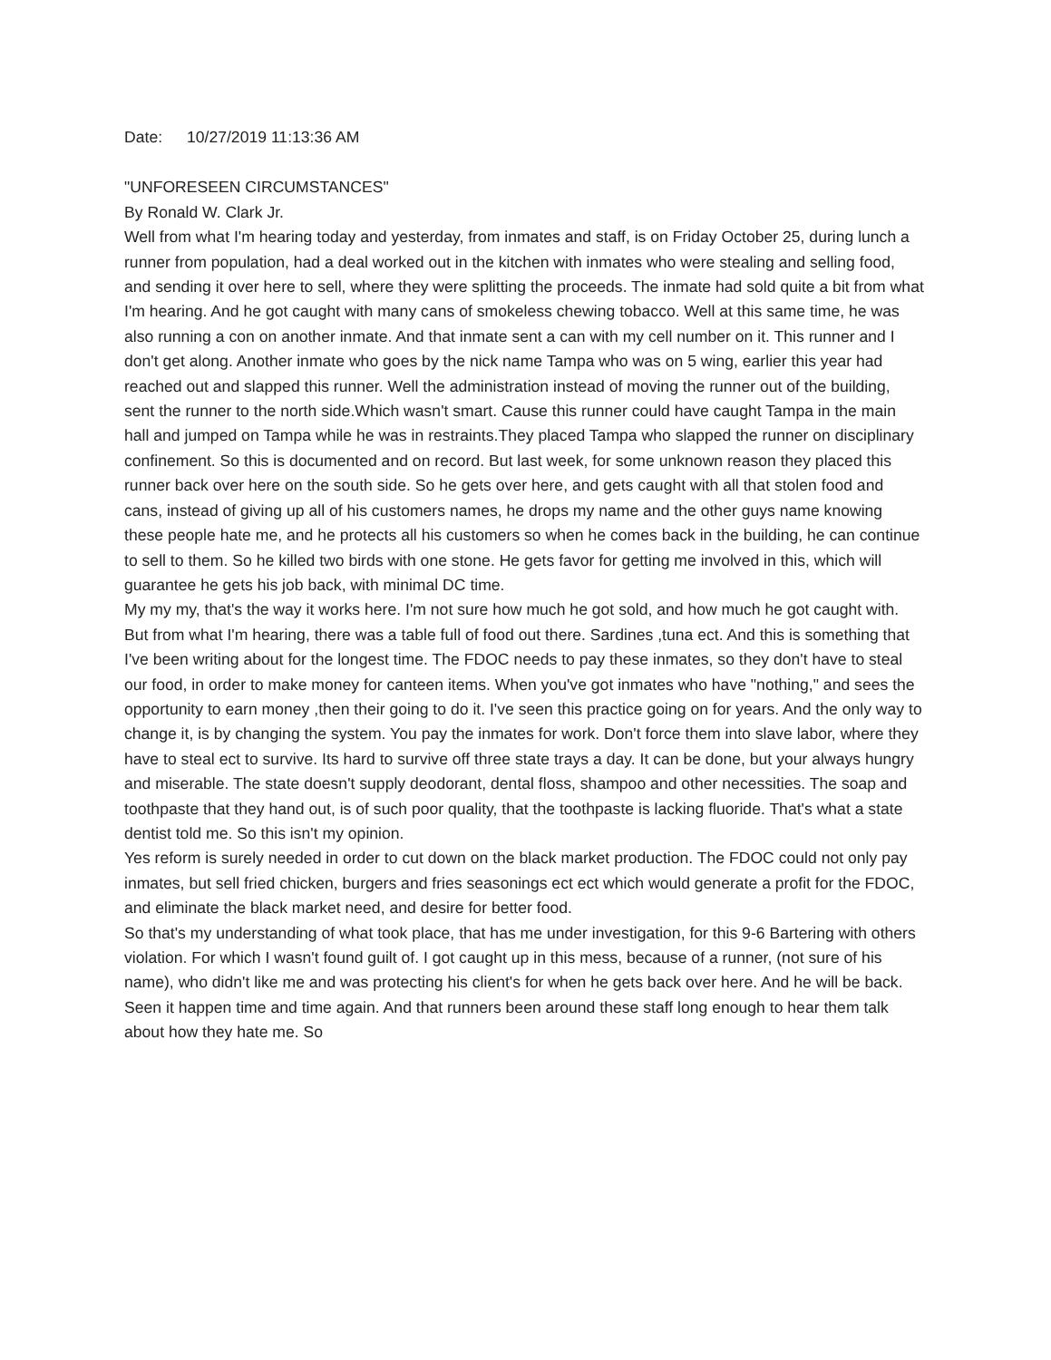Date: 10/27/2019 11:13:36 AM
"UNFORESEEN CIRCUMSTANCES"
By Ronald W. Clark Jr.
Well from what I'm hearing today and yesterday, from inmates and staff, is on Friday October 25, during lunch a runner from population, had a deal worked out in the kitchen with inmates who were stealing and selling food, and sending it over here to sell, where they were splitting the proceeds. The inmate had sold quite a bit from what I'm hearing. And he got caught with many cans of smokeless chewing tobacco. Well at this same time, he was also running a con on another inmate. And that inmate sent a can with my cell number on it. This runner and I don't get along. Another inmate who goes by the nick name Tampa who was on 5 wing, earlier this year had reached out and slapped this runner. Well the administration instead of moving the runner out of the building, sent the runner to the north side.Which wasn't smart. Cause this runner could have caught Tampa in the main hall and jumped on Tampa while he was in restraints.They placed Tampa who slapped the runner on disciplinary confinement. So this is documented and on record. But last week, for some unknown reason they placed this runner back over here on the south side. So he gets over here, and gets caught with all that stolen food and cans, instead of giving up all of his customers names, he drops my name and the other guys name knowing these people hate me, and he protects all his customers so when he comes back in the building, he can continue to sell to them. So he killed two birds with one stone. He gets favor for getting me involved in this, which will guarantee he gets his job back, with minimal DC time.
My my my, that's the way it works here. I'm not sure how much he got sold, and how much he got caught with. But from what I'm hearing, there was a table full of food out there. Sardines ,tuna ect. And this is something that I've been writing about for the longest time. The FDOC needs to pay these inmates, so they don't have to steal our food, in order to make money for canteen items. When you've got inmates who have "nothing," and sees the opportunity to earn money ,then their going to do it. I've seen this practice going on for years. And the only way to change it, is by changing the system. You pay the inmates for work. Don't force them into slave labor, where they have to steal ect to survive. Its hard to survive off three state trays a day. It can be done, but your always hungry and miserable. The state doesn't supply deodorant, dental floss, shampoo and other necessities. The soap and toothpaste that they hand out, is of such poor quality, that the toothpaste is lacking fluoride. That's what a state dentist told me. So this isn't my opinion.
Yes reform is surely needed in order to cut down on the black market production. The FDOC could not only pay inmates, but sell fried chicken, burgers and fries seasonings ect ect which would generate a profit for the FDOC, and eliminate the black market need, and desire for better food.
So that's my understanding of what took place, that has me under investigation, for this 9-6 Bartering with others violation. For which I wasn't found guilt of. I got caught up in this mess, because of a runner, (not sure of his name), who didn't like me and was protecting his client's for when he gets back over here. And he will be back. Seen it happen time and time again. And that runners been around these staff long enough to hear them talk about how they hate me. So